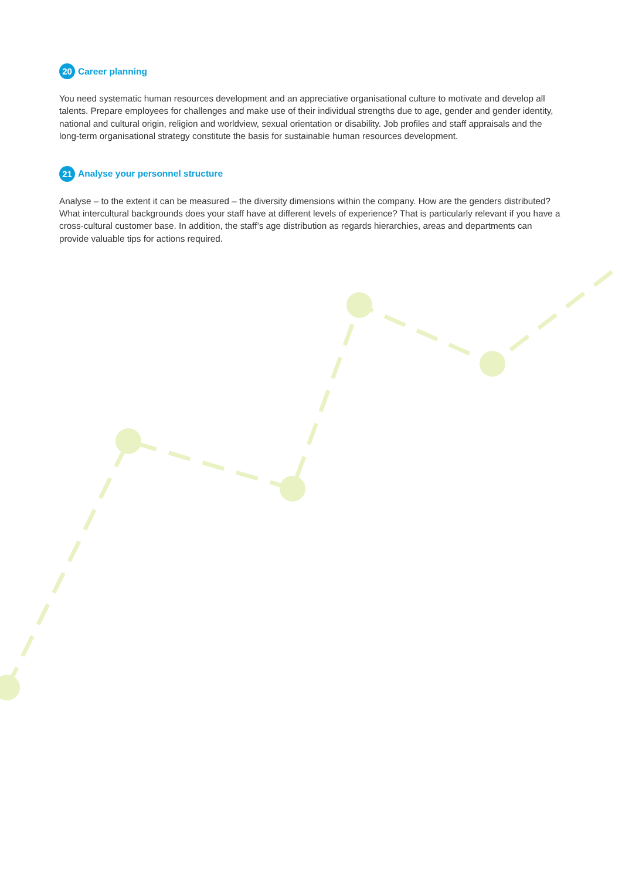20 Career planning
You need systematic human resources development and an appreciative organisational culture to motivate and develop all talents. Prepare employees for challenges and make use of their individual strengths due to age, gender and gender identity, national and cultural origin, religion and worldview, sexual orientation or disability. Job profiles and staff appraisals and the long-term organisational strategy constitute the basis for sustainable human resources development.
21 Analyse your personnel structure
Analyse – to the extent it can be measured – the diversity dimensions within the company. How are the genders distributed? What intercultural backgrounds does your staff have at different levels of experience? That is particularly relevant if you have a cross-cultural customer base. In addition, the staff’s age distribution as regards hierarchies, areas and departments can provide valuable tips for actions required.